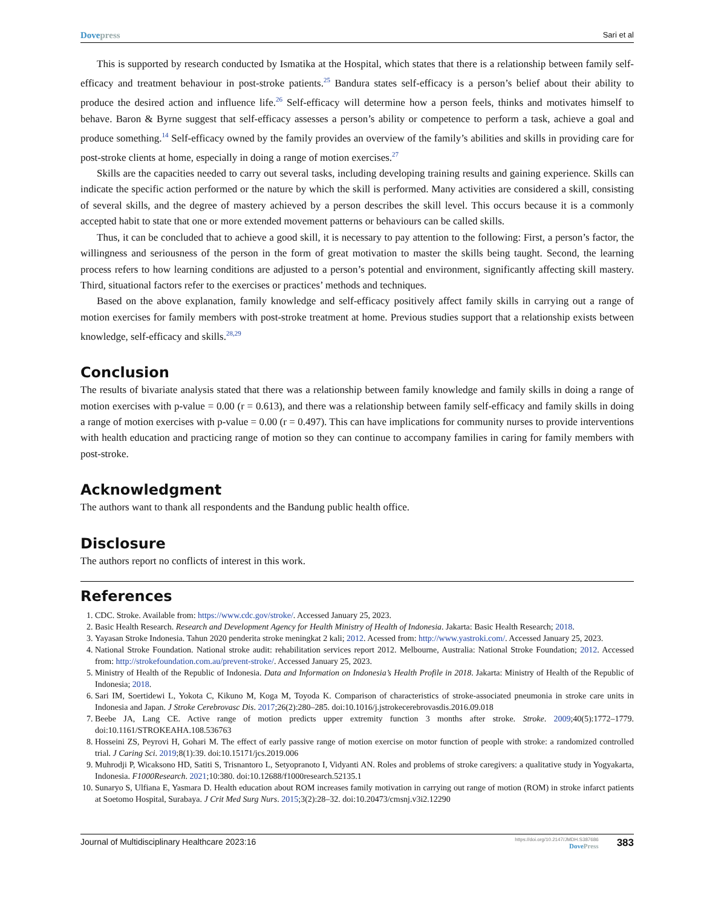Dovepress Sari et al
This is supported by research conducted by Ismatika at the Hospital, which states that there is a relationship between family self-efficacy and treatment behaviour in post-stroke patients.<sup>25</sup> Bandura states self-efficacy is a person’s belief about their ability to produce the desired action and influence life.<sup>26</sup> Self-efficacy will determine how a person feels, thinks and motivates himself to behave. Baron & Byrne suggest that self-efficacy assesses a person’s ability or competence to perform a task, achieve a goal and produce something.<sup>14</sup> Self-efficacy owned by the family provides an overview of the family’s abilities and skills in providing care for post-stroke clients at home, especially in doing a range of motion exercises.<sup>27</sup>
Skills are the capacities needed to carry out several tasks, including developing training results and gaining experience. Skills can indicate the specific action performed or the nature by which the skill is performed. Many activities are considered a skill, consisting of several skills, and the degree of mastery achieved by a person describes the skill level. This occurs because it is a commonly accepted habit to state that one or more extended movement patterns or behaviours can be called skills.
Thus, it can be concluded that to achieve a good skill, it is necessary to pay attention to the following: First, a person’s factor, the willingness and seriousness of the person in the form of great motivation to master the skills being taught. Second, the learning process refers to how learning conditions are adjusted to a person’s potential and environment, significantly affecting skill mastery. Third, situational factors refer to the exercises or practices’ methods and techniques.
Based on the above explanation, family knowledge and self-efficacy positively affect family skills in carrying out a range of motion exercises for family members with post-stroke treatment at home. Previous studies support that a relationship exists between knowledge, self-efficacy and skills.<sup>28,29</sup>
Conclusion
The results of bivariate analysis stated that there was a relationship between family knowledge and family skills in doing a range of motion exercises with p-value = 0.00 (r = 0.613), and there was a relationship between family self-efficacy and family skills in doing a range of motion exercises with p-value = 0.00 (r = 0.497). This can have implications for community nurses to provide interventions with health education and practicing range of motion so they can continue to accompany families in caring for family members with post-stroke.
Acknowledgment
The authors want to thank all respondents and the Bandung public health office.
Disclosure
The authors report no conflicts of interest in this work.
References
1. CDC. Stroke. Available from: https://www.cdc.gov/stroke/. Accessed January 25, 2023.
2. Basic Health Research. Research and Development Agency for Health Ministry of Health of Indonesia. Jakarta: Basic Health Research; 2018.
3. Yayasan Stroke Indonesia. Tahun 2020 penderita stroke meningkat 2 kali; 2012. Acessed from: http://www.yastroki.com/. Accessed January 25, 2023.
4. National Stroke Foundation. National stroke audit: rehabilitation services report 2012. Melbourne, Australia: National Stroke Foundation; 2012. Accessed from: http://strokefoundation.com.au/prevent-stroke/. Accessed January 25, 2023.
5. Ministry of Health of the Republic of Indonesia. Data and Information on Indonesia’s Health Profile in 2018. Jakarta: Ministry of Health of the Republic of Indonesia; 2018.
6. Sari IM, Soertidewi L, Yokota C, Kikuno M, Koga M, Toyoda K. Comparison of characteristics of stroke-associated pneumonia in stroke care units in Indonesia and Japan. J Stroke Cerebrovasc Dis. 2017;26(2):280–285. doi:10.1016/j.jstrokecerebrovasdis.2016.09.018
7. Beebe JA, Lang CE. Active range of motion predicts upper extremity function 3 months after stroke. Stroke. 2009;40(5):1772–1779. doi:10.1161/STROKEAHA.108.536763
8. Hosseini ZS, Peyrovi H, Gohari M. The effect of early passive range of motion exercise on motor function of people with stroke: a randomized controlled trial. J Caring Sci. 2019;8(1):39. doi:10.15171/jcs.2019.006
9. Muhrodji P, Wicaksono HD, Satiti S, Trisnantoro L, Setyopranoto I, Vidyanti AN. Roles and problems of stroke caregivers: a qualitative study in Yogyakarta, Indonesia. F1000Research. 2021;10:380. doi:10.12688/f1000research.52135.1
10. Sunaryo S, Ulfiana E, Yasmara D. Health education about ROM increases family motivation in carrying out range of motion (ROM) in stroke infarct patients at Soetomo Hospital, Surabaya. J Crit Med Surg Nurs. 2015;3(2):28–32. doi:10.20473/cmsnj.v3i2.12290
Journal of Multidisciplinary Healthcare 2023:16 https://doi.org/10.2147/JMDH.S387686
DovePress 383